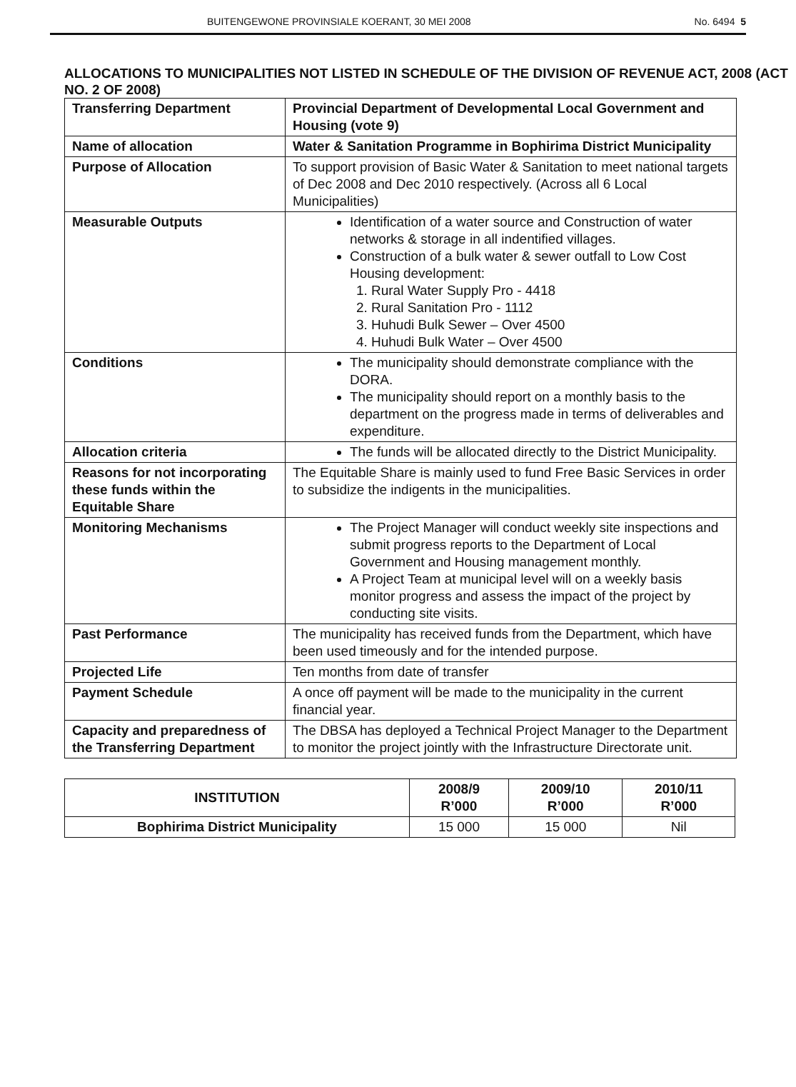BUITENGEWONE PROVINSIALE KOERANT, 30 MEI 2008 No. 6494 5
ALLOCATIONS TO MUNICIPALITIES NOT LISTED IN SCHEDULE OF THE DIVISION OF REVENUE ACT, 2008 (ACT NO. 2 OF 2008)
| Transferring Department | Provincial Department of Developmental Local Government and Housing (vote 9) |
| Name of allocation | Water & Sanitation Programme in Bophirima District Municipality |
| Purpose of Allocation | To support provision of Basic Water & Sanitation to meet national targets of Dec 2008 and Dec 2010 respectively. (Across all 6 Local Municipalities) |
| Measurable Outputs | Identification of a water source and Construction of water networks & storage in all indentified villages. Construction of a bulk water & sewer outfall to Low Cost Housing development: 1. Rural Water Supply Pro - 4418 2. Rural Sanitation Pro - 1112 3. Huhudi Bulk Sewer – Over 4500 4. Huhudi Bulk Water – Over 4500 |
| Conditions | The municipality should demonstrate compliance with the DORA. The municipality should report on a monthly basis to the department on the progress made in terms of deliverables and expenditure. |
| Allocation criteria | The funds will be allocated directly to the District Municipality. |
| Reasons for not incorporating these funds within the Equitable Share | The Equitable Share is mainly used to fund Free Basic Services in order to subsidize the indigents in the municipalities. |
| Monitoring Mechanisms | The Project Manager will conduct weekly site inspections and submit progress reports to the Department of Local Government and Housing management monthly. A Project Team at municipal level will on a weekly basis monitor progress and assess the impact of the project by conducting site visits. |
| Past Performance | The municipality has received funds from the Department, which have been used timeously and for the intended purpose. |
| Projected Life | Ten months from date of transfer |
| Payment Schedule | A once off payment will be made to the municipality in the current financial year. |
| Capacity and preparedness of the Transferring Department | The DBSA has deployed a Technical Project Manager to the Department to monitor the project jointly with the Infrastructure Directorate unit. |
| INSTITUTION | 2008/9 R’000 | 2009/10 R’000 | 2010/11 R’000 |
| --- | --- | --- | --- |
| Bophirima District Municipality | 15 000 | 15 000 | Nil |